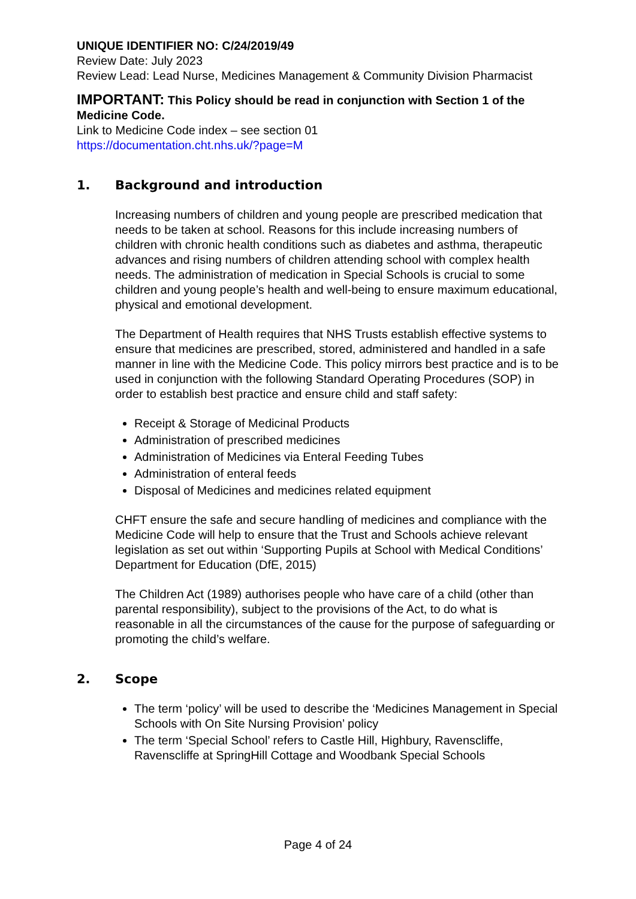UNIQUE IDENTIFIER NO: C/24/2019/49
Review Date: July 2023
Review Lead: Lead Nurse, Medicines Management & Community Division Pharmacist
IMPORTANT: This Policy should be read in conjunction with Section 1 of the Medicine Code.
Link to Medicine Code index – see section 01
https://documentation.cht.nhs.uk/?page=M
1. Background and introduction
Increasing numbers of children and young people are prescribed medication that needs to be taken at school. Reasons for this include increasing numbers of children with chronic health conditions such as diabetes and asthma, therapeutic advances and rising numbers of children attending school with complex health needs. The administration of medication in Special Schools is crucial to some children and young people’s health and well-being to ensure maximum educational, physical and emotional development.
The Department of Health requires that NHS Trusts establish effective systems to ensure that medicines are prescribed, stored, administered and handled in a safe manner in line with the Medicine Code. This policy mirrors best practice and is to be used in conjunction with the following Standard Operating Procedures (SOP) in order to establish best practice and ensure child and staff safety:
Receipt & Storage of Medicinal Products
Administration of prescribed medicines
Administration of Medicines via Enteral Feeding Tubes
Administration of enteral feeds
Disposal of Medicines and medicines related equipment
CHFT ensure the safe and secure handling of medicines and compliance with the Medicine Code will help to ensure that the Trust and Schools achieve relevant legislation as set out within ‘Supporting Pupils at School with Medical Conditions’ Department for Education (DfE, 2015)
The Children Act (1989) authorises people who have care of a child (other than parental responsibility), subject to the provisions of the Act, to do what is reasonable in all the circumstances of the cause for the purpose of safeguarding or promoting the child’s welfare.
2. Scope
The term ‘policy’ will be used to describe the ‘Medicines Management in Special Schools with On Site Nursing Provision’ policy
The term ‘Special School’ refers to Castle Hill, Highbury, Ravenscliffe, Ravenscliffe at SpringHill Cottage and Woodbank Special Schools
Page 4 of 24